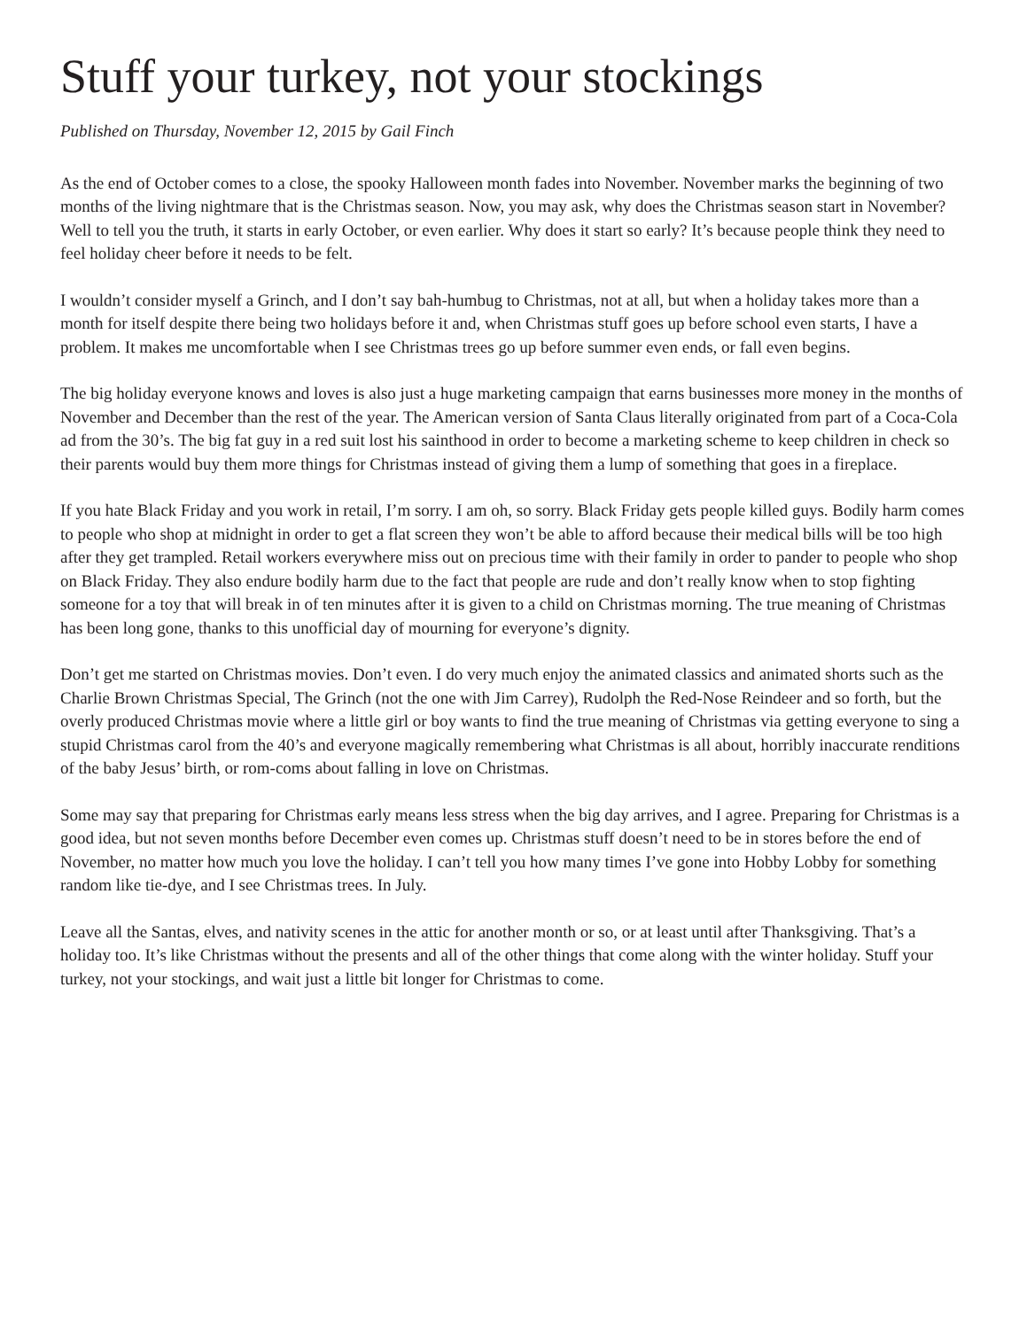Stuff your turkey, not your stockings
Published on Thursday, November 12, 2015 by Gail Finch
As the end of October comes to a close, the spooky Halloween month fades into November. November marks the beginning of two months of the living nightmare that is the Christmas season. Now, you may ask, why does the Christmas season start in November? Well to tell you the truth, it starts in early October, or even earlier. Why does it start so early? It’s because people think they need to feel holiday cheer before it needs to be felt.
I wouldn’t consider myself a Grinch, and I don’t say bah-humbug to Christmas, not at all, but when a holiday takes more than a month for itself despite there being two holidays before it and, when Christmas stuff goes up before school even starts, I have a problem. It makes me uncomfortable when I see Christmas trees go up before summer even ends, or fall even begins.
The big holiday everyone knows and loves is also just a huge marketing campaign that earns businesses more money in the months of November and December than the rest of the year. The American version of Santa Claus literally originated from part of a Coca-Cola ad from the 30’s. The big fat guy in a red suit lost his sainthood in order to become a marketing scheme to keep children in check so their parents would buy them more things for Christmas instead of giving them a lump of something that goes in a fireplace.
If you hate Black Friday and you work in retail, I’m sorry. I am oh, so sorry. Black Friday gets people killed guys. Bodily harm comes to people who shop at midnight in order to get a flat screen they won’t be able to afford because their medical bills will be too high after they get trampled. Retail workers everywhere miss out on precious time with their family in order to pander to people who shop on Black Friday. They also endure bodily harm due to the fact that people are rude and don’t really know when to stop fighting someone for a toy that will break in of ten minutes after it is given to a child on Christmas morning. The true meaning of Christmas has been long gone, thanks to this unofficial day of mourning for everyone’s dignity.
Don’t get me started on Christmas movies. Don’t even. I do very much enjoy the animated classics and animated shorts such as the Charlie Brown Christmas Special, The Grinch (not the one with Jim Carrey), Rudolph the Red-Nose Reindeer and so forth, but the overly produced Christmas movie where a little girl or boy wants to find the true meaning of Christmas via getting everyone to sing a stupid Christmas carol from the 40’s and everyone magically remembering what Christmas is all about, horribly inaccurate renditions of the baby Jesus’ birth, or rom-coms about falling in love on Christmas.
Some may say that preparing for Christmas early means less stress when the big day arrives, and I agree. Preparing for Christmas is a good idea, but not seven months before December even comes up. Christmas stuff doesn’t need to be in stores before the end of November, no matter how much you love the holiday. I can’t tell you how many times I’ve gone into Hobby Lobby for something random like tie-dye, and I see Christmas trees. In July.
Leave all the Santas, elves, and nativity scenes in the attic for another month or so, or at least until after Thanksgiving. That’s a holiday too. It’s like Christmas without the presents and all of the other things that come along with the winter holiday. Stuff your turkey, not your stockings, and wait just a little bit longer for Christmas to come.